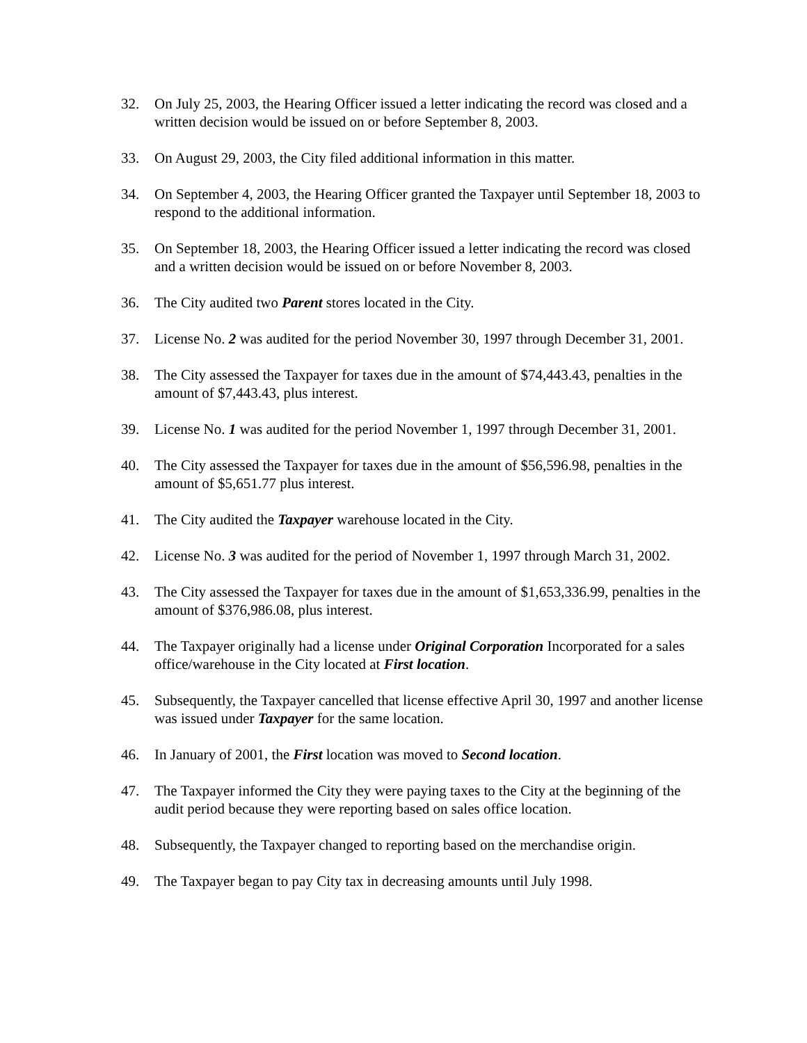32. On July 25, 2003, the Hearing Officer issued a letter indicating the record was closed and a written decision would be issued on or before September 8, 2003.
33. On August 29, 2003, the City filed additional information in this matter.
34. On September 4, 2003, the Hearing Officer granted the Taxpayer until September 18, 2003 to respond to the additional information.
35. On September 18, 2003, the Hearing Officer issued a letter indicating the record was closed and a written decision would be issued on or before November 8, 2003.
36. The City audited two Parent stores located in the City.
37. License No. 2 was audited for the period November 30, 1997 through December 31, 2001.
38. The City assessed the Taxpayer for taxes due in the amount of $74,443.43, penalties in the amount of $7,443.43, plus interest.
39. License No. 1 was audited for the period November 1, 1997 through December 31, 2001.
40. The City assessed the Taxpayer for taxes due in the amount of $56,596.98, penalties in the amount of $5,651.77 plus interest.
41. The City audited the Taxpayer warehouse located in the City.
42. License No. 3 was audited for the period of November 1, 1997 through March 31, 2002.
43. The City assessed the Taxpayer for taxes due in the amount of $1,653,336.99, penalties in the amount of $376,986.08, plus interest.
44. The Taxpayer originally had a license under Original Corporation Incorporated for a sales office/warehouse in the City located at First location.
45. Subsequently, the Taxpayer cancelled that license effective April 30, 1997 and another license was issued under Taxpayer for the same location.
46. In January of 2001, the First location was moved to Second location.
47. The Taxpayer informed the City they were paying taxes to the City at the beginning of the audit period because they were reporting based on sales office location.
48. Subsequently, the Taxpayer changed to reporting based on the merchandise origin.
49. The Taxpayer began to pay City tax in decreasing amounts until July 1998.